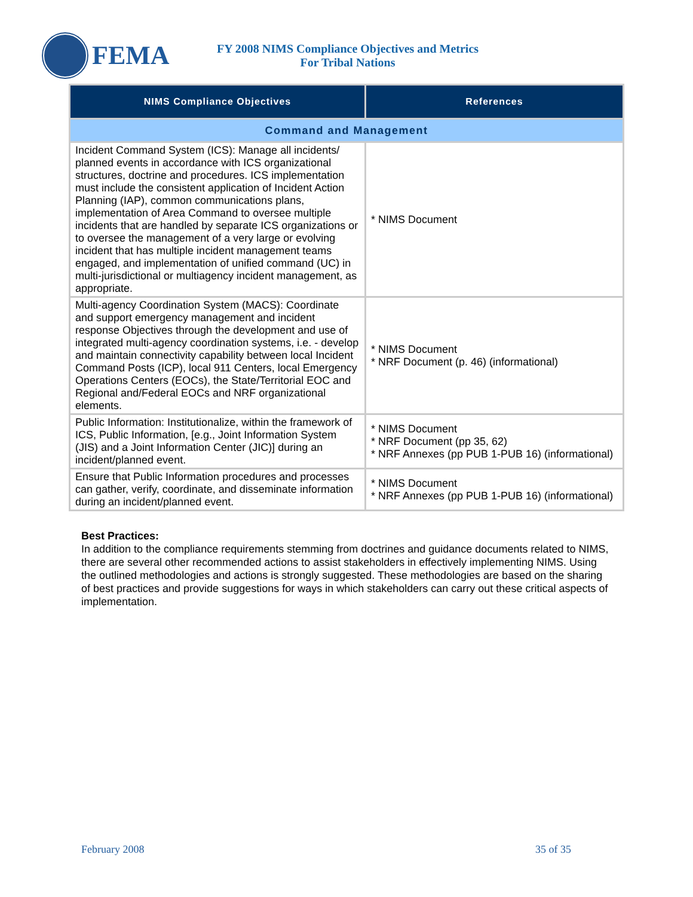FEMA
FY 2008 NIMS Compliance Objectives and Metrics
For Tribal Nations
| NIMS Compliance Objectives | References |
| --- | --- |
| Command and Management | |
| Incident Command System (ICS): Manage all incidents/ planned events in accordance with ICS organizational structures, doctrine and procedures. ICS implementation must include the consistent application of Incident Action Planning (IAP), common communications plans, implementation of Area Command to oversee multiple incidents that are handled by separate ICS organizations or to oversee the management of a very large or evolving incident that has multiple incident management teams engaged, and implementation of unified command (UC) in multi-jurisdictional or multiagency incident management, as appropriate. | * NIMS Document |
| Multi-agency Coordination System (MACS): Coordinate and support emergency management and incident response Objectives through the development and use of integrated multi-agency coordination systems, i.e. - develop and maintain connectivity capability between local Incident Command Posts (ICP), local 911 Centers, local Emergency Operations Centers (EOCs), the State/Territorial EOC and Regional and/Federal EOCs and NRF organizational elements. | * NIMS Document * NRF Document (p. 46) (informational) |
| Public Information: Institutionalize, within the framework of ICS, Public Information, [e.g., Joint Information System (JIS) and a Joint Information Center (JIC)] during an incident/planned event. | * NIMS Document * NRF Document (pp 35, 62) * NRF Annexes (pp PUB 1-PUB 16) (informational) |
| Ensure that Public Information procedures and processes can gather, verify, coordinate, and disseminate information during an incident/planned event. | * NIMS Document * NRF Annexes (pp PUB 1-PUB 16) (informational) |
Best Practices:
In addition to the compliance requirements stemming from doctrines and guidance documents related to NIMS, there are several other recommended actions to assist stakeholders in effectively implementing NIMS. Using the outlined methodologies and actions is strongly suggested. These methodologies are based on the sharing of best practices and provide suggestions for ways in which stakeholders can carry out these critical aspects of implementation.
February 2008 35 of 35